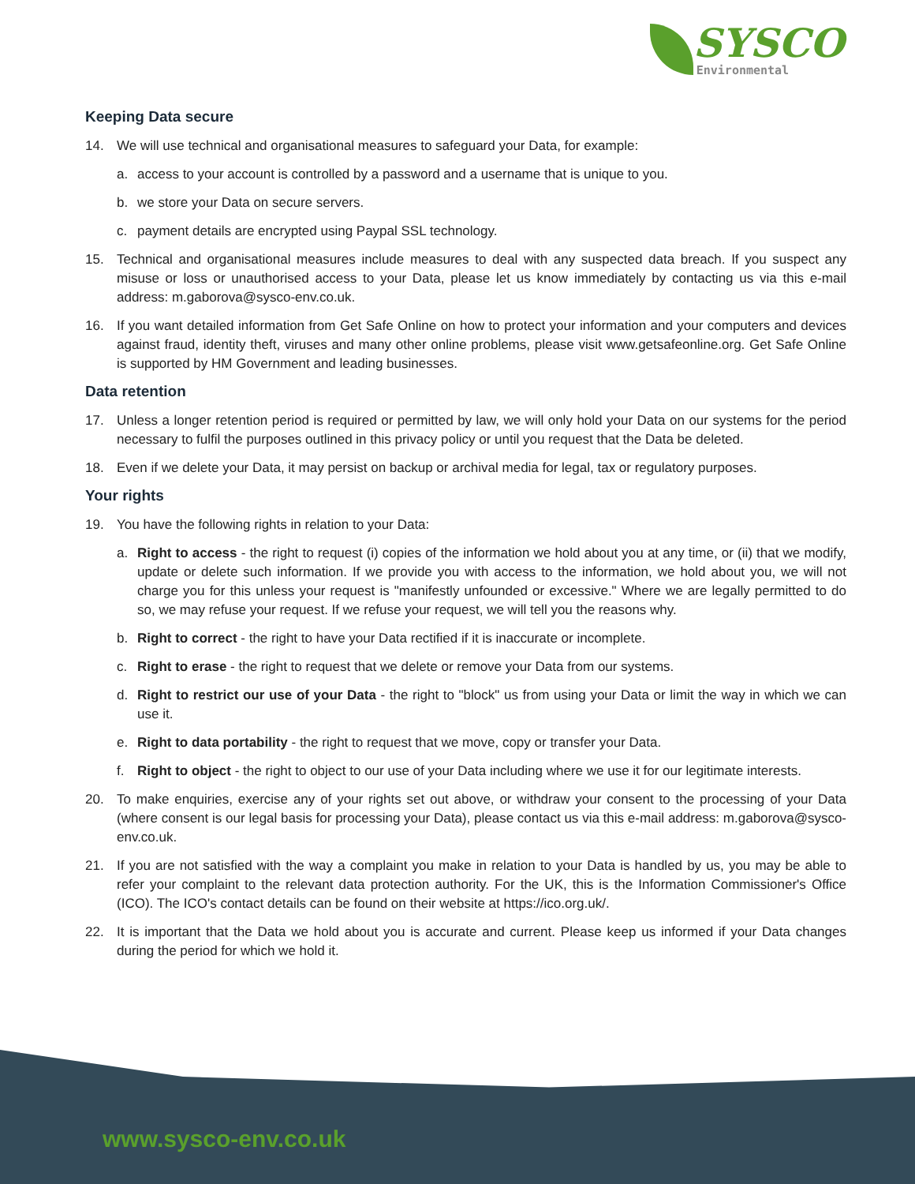SYSCO
Environmental
Keeping Data secure
14. We will use technical and organisational measures to safeguard your Data, for example:
a. access to your account is controlled by a password and a username that is unique to you.
b. we store your Data on secure servers.
c. payment details are encrypted using Paypal SSL technology.
15. Technical and organisational measures include measures to deal with any suspected data breach. If you suspect any misuse or loss or unauthorised access to your Data, please let us know immediately by contacting us via this e-mail address: m.gaborova@sysco-env.co.uk.
16. If you want detailed information from Get Safe Online on how to protect your information and your computers and devices against fraud, identity theft, viruses and many other online problems, please visit www.getsafeonline.org. Get Safe Online is supported by HM Government and leading businesses.
Data retention
17. Unless a longer retention period is required or permitted by law, we will only hold your Data on our systems for the period necessary to fulfil the purposes outlined in this privacy policy or until you request that the Data be deleted.
18. Even if we delete your Data, it may persist on backup or archival media for legal, tax or regulatory purposes.
Your rights
19. You have the following rights in relation to your Data:
a. Right to access - the right to request (i) copies of the information we hold about you at any time, or (ii) that we modify, update or delete such information. If we provide you with access to the information, we hold about you, we will not charge you for this unless your request is "manifestly unfounded or excessive." Where we are legally permitted to do so, we may refuse your request. If we refuse your request, we will tell you the reasons why.
b. Right to correct - the right to have your Data rectified if it is inaccurate or incomplete.
c. Right to erase - the right to request that we delete or remove your Data from our systems.
d. Right to restrict our use of your Data - the right to "block" us from using your Data or limit the way in which we can use it.
e. Right to data portability - the right to request that we move, copy or transfer your Data.
f. Right to object - the right to object to our use of your Data including where we use it for our legitimate interests.
20. To make enquiries, exercise any of your rights set out above, or withdraw your consent to the processing of your Data (where consent is our legal basis for processing your Data), please contact us via this e-mail address: m.gaborova@sysco-env.co.uk.
21. If you are not satisfied with the way a complaint you make in relation to your Data is handled by us, you may be able to refer your complaint to the relevant data protection authority. For the UK, this is the Information Commissioner's Office (ICO). The ICO's contact details can be found on their website at https://ico.org.uk/.
22. It is important that the Data we hold about you is accurate and current. Please keep us informed if your Data changes during the period for which we hold it.
www.sysco-env.co.uk